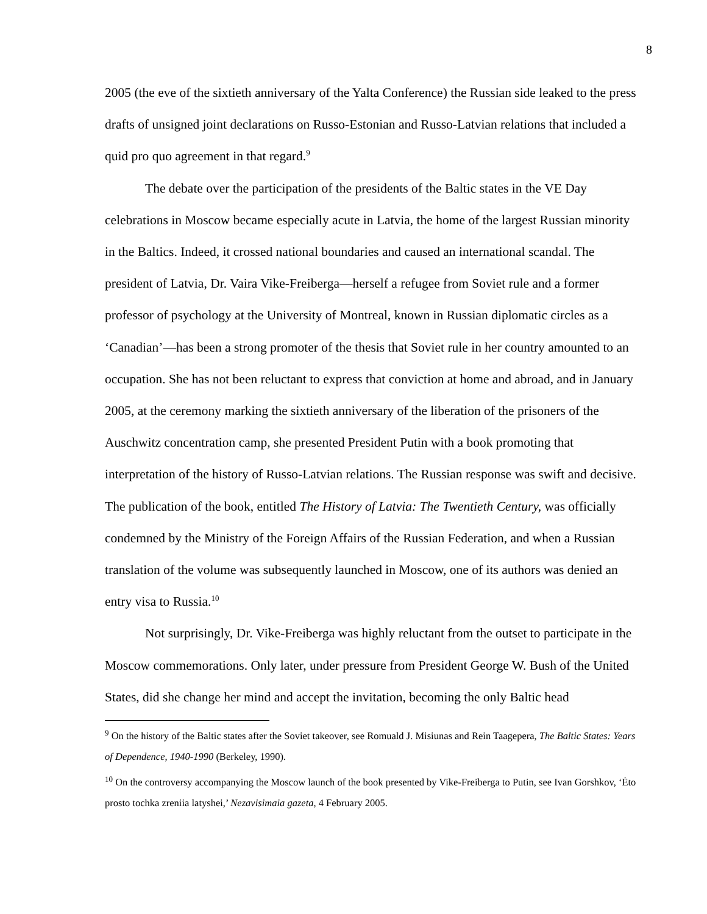8
2005 (the eve of the sixtieth anniversary of the Yalta Conference) the Russian side leaked to the press drafts of unsigned joint declarations on Russo-Estonian and Russo-Latvian relations that included a quid pro quo agreement in that regard.<sup>9</sup>
The debate over the participation of the presidents of the Baltic states in the VE Day celebrations in Moscow became especially acute in Latvia, the home of the largest Russian minority in the Baltics. Indeed, it crossed national boundaries and caused an international scandal. The president of Latvia, Dr. Vaira Vike-Freiberga—herself a refugee from Soviet rule and a former professor of psychology at the University of Montreal, known in Russian diplomatic circles as a ‘Canadian’—has been a strong promoter of the thesis that Soviet rule in her country amounted to an occupation. She has not been reluctant to express that conviction at home and abroad, and in January 2005, at the ceremony marking the sixtieth anniversary of the liberation of the prisoners of the Auschwitz concentration camp, she presented President Putin with a book promoting that interpretation of the history of Russo-Latvian relations. The Russian response was swift and decisive. The publication of the book, entitled The History of Latvia: The Twentieth Century, was officially condemned by the Ministry of the Foreign Affairs of the Russian Federation, and when a Russian translation of the volume was subsequently launched in Moscow, one of its authors was denied an entry visa to Russia.<sup>10</sup>
Not surprisingly, Dr. Vike-Freiberga was highly reluctant from the outset to participate in the Moscow commemorations. Only later, under pressure from President George W. Bush of the United States, did she change her mind and accept the invitation, becoming the only Baltic head
<sup>9</sup> On the history of the Baltic states after the Soviet takeover, see Romuald J. Misiunas and Rein Taagepera, The Baltic States: Years of Dependence, 1940-1990 (Berkeley, 1990).
<sup>10</sup> On the controversy accompanying the Moscow launch of the book presented by Vike-Freiberga to Putin, see Ivan Gorshkov, ‘Ėto prosto tochka zreniia latyshei,’ Nezavisimaia gazeta, 4 February 2005.